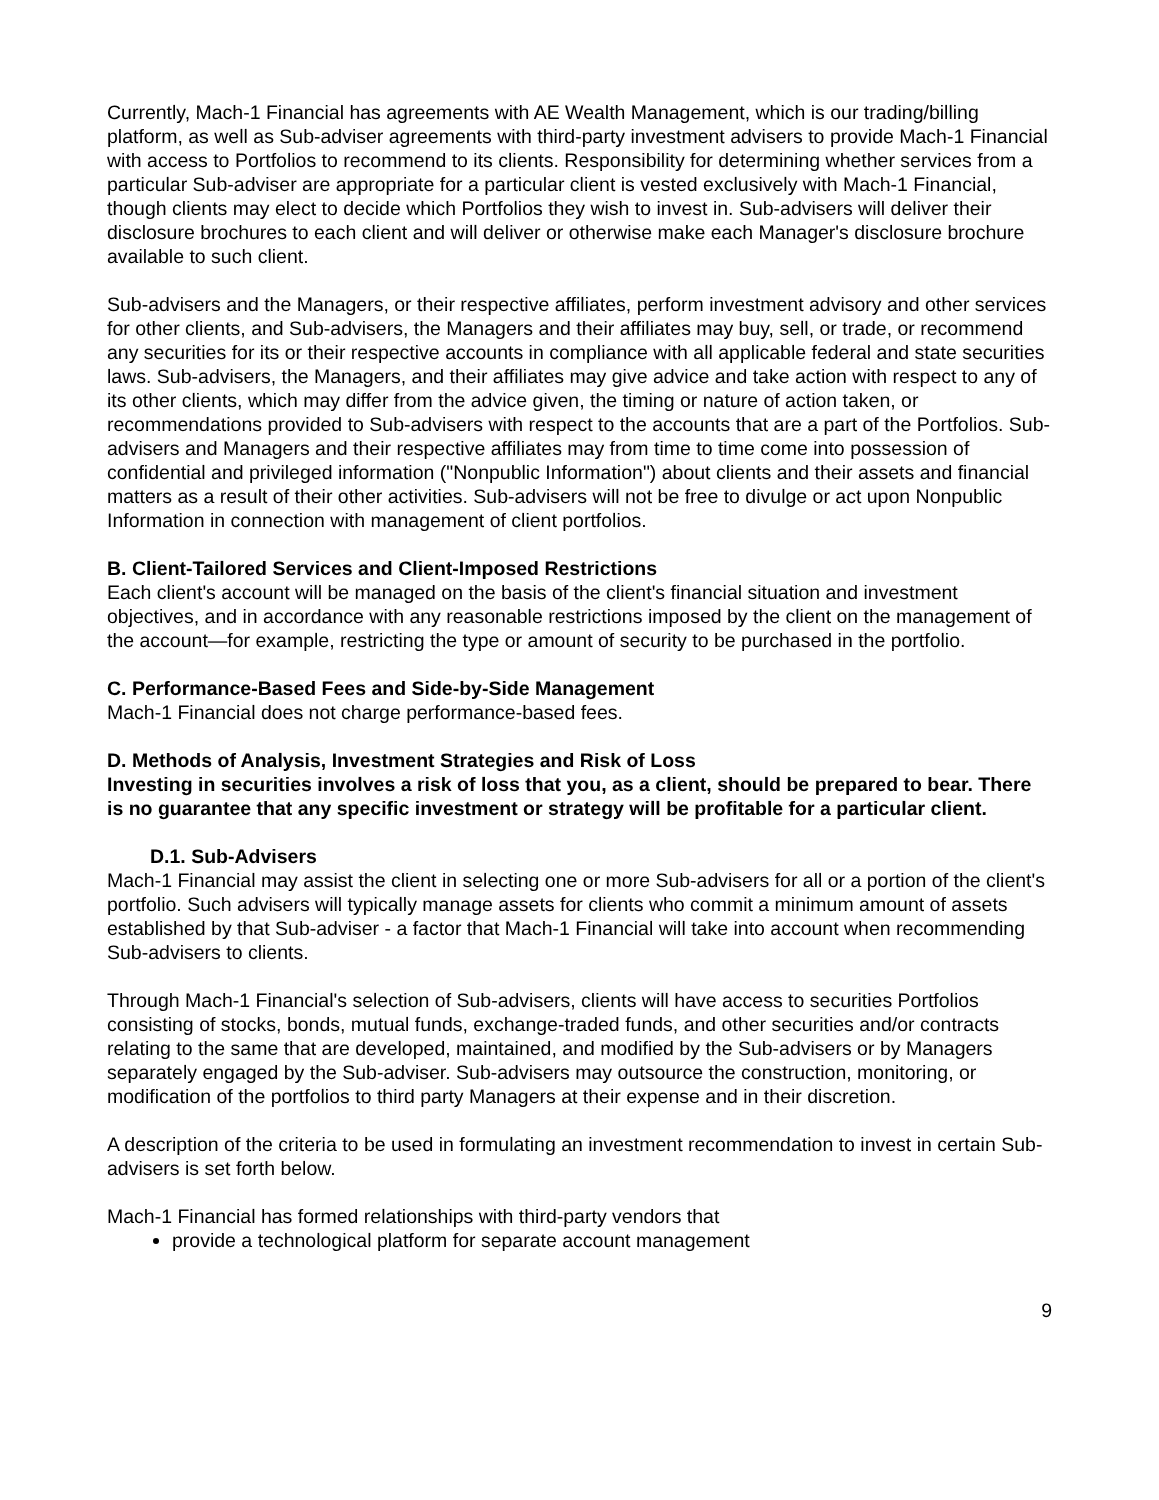Currently, Mach-1 Financial has agreements with AE Wealth Management, which is our trading/billing platform, as well as Sub-adviser agreements with third-party investment advisers to provide Mach-1 Financial with access to Portfolios to recommend to its clients. Responsibility for determining whether services from a particular Sub-adviser are appropriate for a particular client is vested exclusively with Mach-1 Financial, though clients may elect to decide which Portfolios they wish to invest in. Sub-advisers will deliver their disclosure brochures to each client and will deliver or otherwise make each Manager's disclosure brochure available to such client.
Sub-advisers and the Managers, or their respective affiliates, perform investment advisory and other services for other clients, and Sub-advisers, the Managers and their affiliates may buy, sell, or trade, or recommend any securities for its or their respective accounts in compliance with all applicable federal and state securities laws. Sub-advisers, the Managers, and their affiliates may give advice and take action with respect to any of its other clients, which may differ from the advice given, the timing or nature of action taken, or recommendations provided to Sub-advisers with respect to the accounts that are a part of the Portfolios. Sub-advisers and Managers and their respective affiliates may from time to time come into possession of confidential and privileged information ("Nonpublic Information") about clients and their assets and financial matters as a result of their other activities. Sub-advisers will not be free to divulge or act upon Nonpublic Information in connection with management of client portfolios.
B. Client-Tailored Services and Client-Imposed Restrictions
Each client's account will be managed on the basis of the client's financial situation and investment objectives, and in accordance with any reasonable restrictions imposed by the client on the management of the account—for example, restricting the type or amount of security to be purchased in the portfolio.
C. Performance-Based Fees and Side-by-Side Management
Mach-1 Financial does not charge performance-based fees.
D. Methods of Analysis, Investment Strategies and Risk of Loss
Investing in securities involves a risk of loss that you, as a client, should be prepared to bear. There is no guarantee that any specific investment or strategy will be profitable for a particular client.
D.1. Sub-Advisers
Mach-1 Financial may assist the client in selecting one or more Sub-advisers for all or a portion of the client's portfolio. Such advisers will typically manage assets for clients who commit a minimum amount of assets established by that Sub-adviser - a factor that Mach-1 Financial will take into account when recommending Sub-advisers to clients.
Through Mach-1 Financial's selection of Sub-advisers, clients will have access to securities Portfolios consisting of stocks, bonds, mutual funds, exchange-traded funds, and other securities and/or contracts relating to the same that are developed, maintained, and modified by the Sub-advisers or by Managers separately engaged by the Sub-adviser. Sub-advisers may outsource the construction, monitoring, or modification of the portfolios to third party Managers at their expense and in their discretion.
A description of the criteria to be used in formulating an investment recommendation to invest in certain Sub-advisers is set forth below.
Mach-1 Financial has formed relationships with third-party vendors that
provide a technological platform for separate account management
9